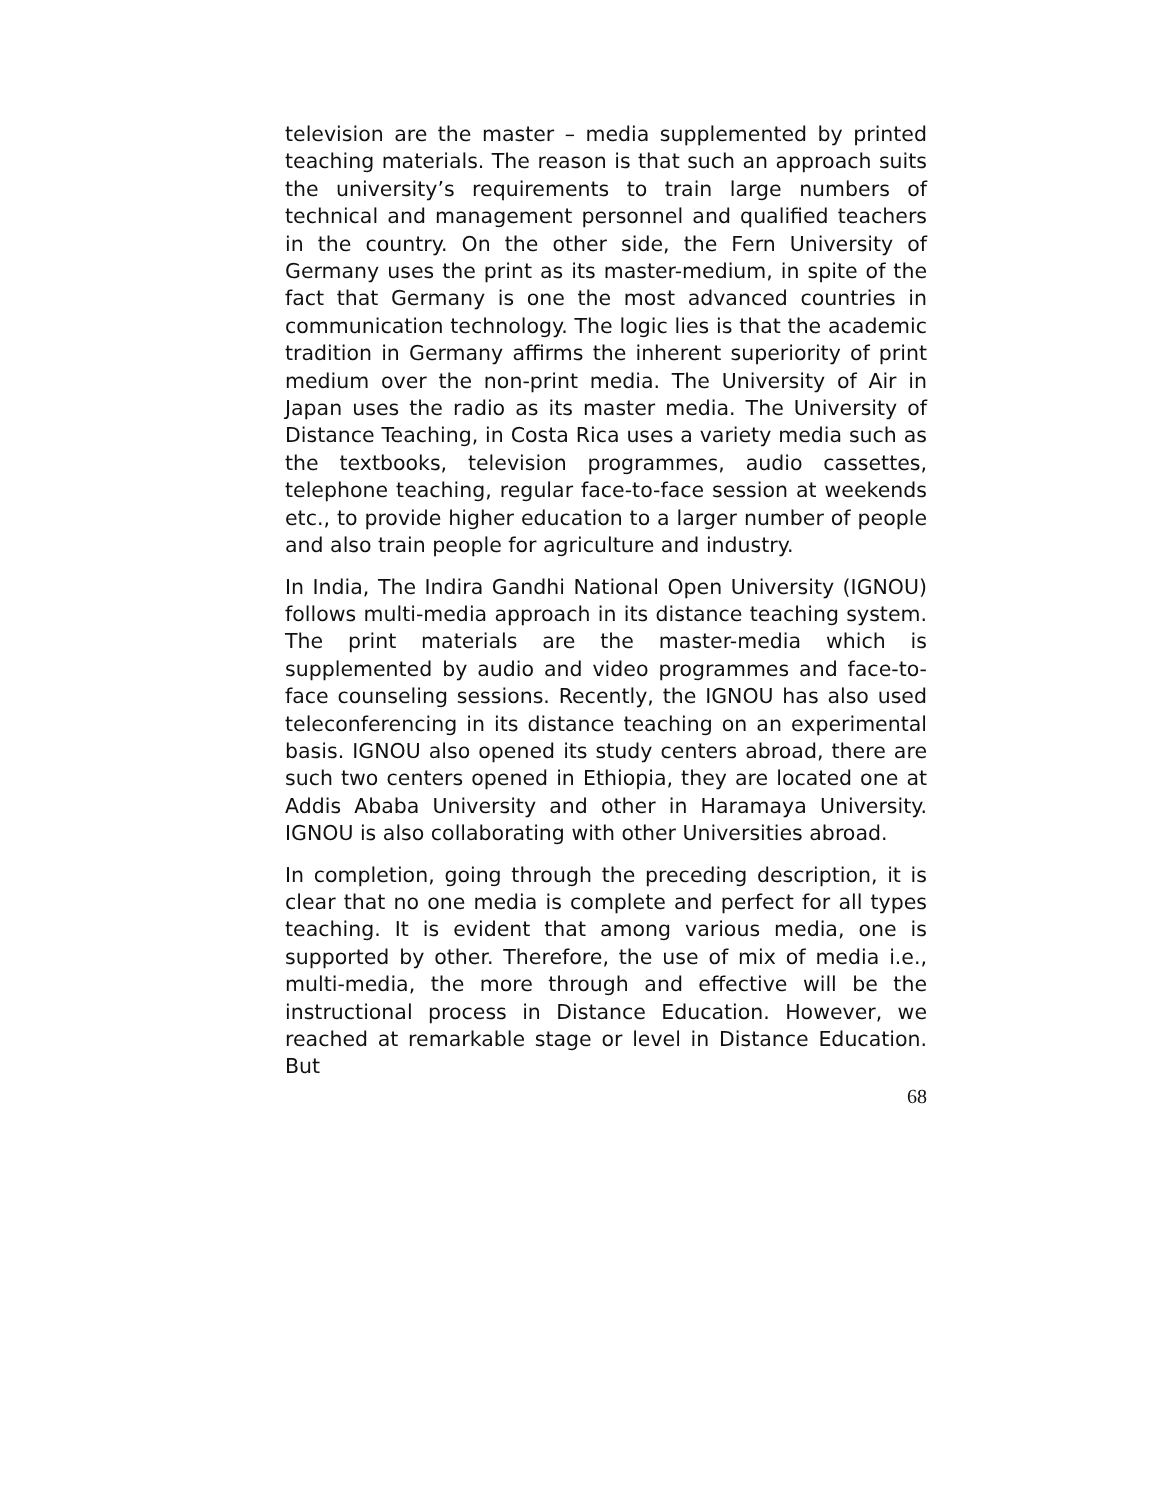television are the master – media supplemented by printed teaching materials. The reason is that such an approach suits the university’s requirements to train large numbers of technical and management personnel and qualified teachers in the country. On the other side, the Fern University of Germany uses the print as its master-medium, in spite of the fact that Germany is one the most advanced countries in communication technology. The logic lies is that the academic tradition in Germany affirms the inherent superiority of print medium over the non-print media. The University of Air in Japan uses the radio as its master media. The University of Distance Teaching, in Costa Rica uses a variety media such as the textbooks, television programmes, audio cassettes, telephone teaching, regular face-to-face session at weekends etc., to provide higher education to a larger number of people and also train people for agriculture and industry.
In India, The Indira Gandhi National Open University (IGNOU) follows multi-media approach in its distance teaching system. The print materials are the master-media which is supplemented by audio and video programmes and face-to-face counseling sessions. Recently, the IGNOU has also used teleconferencing in its distance teaching on an experimental basis. IGNOU also opened its study centers abroad, there are such two centers opened in Ethiopia, they are located one at Addis Ababa University and other in Haramaya University. IGNOU is also collaborating with other Universities abroad.
In completion, going through the preceding description, it is clear that no one media is complete and perfect for all types teaching. It is evident that among various media, one is supported by other. Therefore, the use of mix of media i.e., multi-media, the more through and effective will be the instructional process in Distance Education. However, we reached at remarkable stage or level in Distance Education. But
68